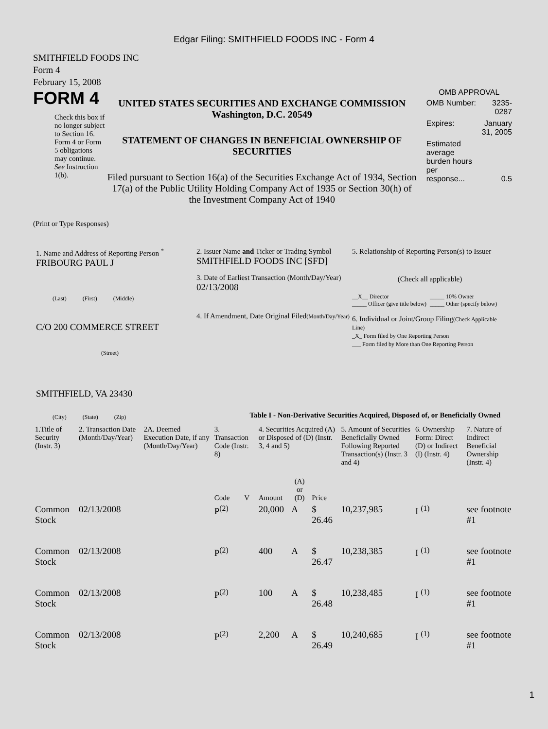Edgar Filing: SMITHFIELD FOODS INC - Form 4
SMITHFIELD FOODS INC
Form 4
February 15, 2008
FORM 4
Check this box if no longer subject to Section 16. Form 4 or Form 5 obligations may continue. See Instruction 1(b).
UNITED STATES SECURITIES AND EXCHANGE COMMISSION
Washington, D.C. 20549
STATEMENT OF CHANGES IN BENEFICIAL OWNERSHIP OF SECURITIES
Filed pursuant to Section 16(a) of the Securities Exchange Act of 1934, Section 17(a) of the Public Utility Holding Company Act of 1935 or Section 30(h) of the Investment Company Act of 1940
OMB APPROVAL
| OMB Number: | 3235-0287 |
| Expires: | January 31, 2005 |
| Estimated average burden hours per response... | 0.5 |
(Print or Type Responses)
1. Name and Address of Reporting Person <sup>*</sup>
FRIBOURG PAUL J
(Last) (First) (Middle)
C/O 200 COMMERCE STREET
(Street)
SMITHFIELD, VA 23430
(City) (State) (Zip)
2. Issuer Name and Ticker or Trading Symbol
SMITHFIELD FOODS INC [SFD]
3. Date of Earliest Transaction (Month/Day/Year)
02/13/2008
4. If Amendment, Date Original Filed(Month/Day/Year)
5. Relationship of Reporting Person(s) to Issuer
(Check all applicable)
__X__ Director
_____ Officer (give title below)
_____ 10% Owner
_____ Other (specify below)
6. Individual or Joint/Group Filing(Check Applicable Line)
_X_ Form filed by One Reporting Person
___ Form filed by More than One Reporting Person
Table I - Non-Derivative Securities Acquired, Disposed of, or Beneficially Owned
| 1.Title of Security (Instr. 3) | 2. Transaction Date (Month/Day/Year) | 2A. Deemed Execution Date, if any (Month/Day/Year) | 3. Transaction Code (Instr. 8) | | 4. Securities Acquired (A) or Disposed of (D) (Instr. 3, 4 and 5) | | | 5. Amount of Securities Beneficially Owned Following Reported Transaction(s) (Instr. 3 and 4) | 6. Ownership Form: Direct (D) or Indirect (I) (Instr. 4) | 7. Nature of Indirect Beneficial Ownership (Instr. 4) |
| --- | --- | --- | --- | --- | --- | --- | --- | --- | --- | --- |
| | | | Code | V | Amount | (A) or (D) | Price | | | |
| Common Stock | 02/13/2008 | | P<sup>(2)</sup> | | 20,000 | A | $ 26.46 | 10,237,985 | I <sup>(1)</sup> | see footnote #1 |
| Common Stock | 02/13/2008 | | P<sup>(2)</sup> | | 400 | A | $ 26.47 | 10,238,385 | I <sup>(1)</sup> | see footnote #1 |
| Common Stock | 02/13/2008 | | P<sup>(2)</sup> | | 100 | A | $ 26.48 | 10,238,485 | I <sup>(1)</sup> | see footnote #1 |
| Common Stock | 02/13/2008 | | P<sup>(2)</sup> | | 2,200 | A | $ 26.49 | 10,240,685 | I <sup>(1)</sup> | see footnote #1 |
1